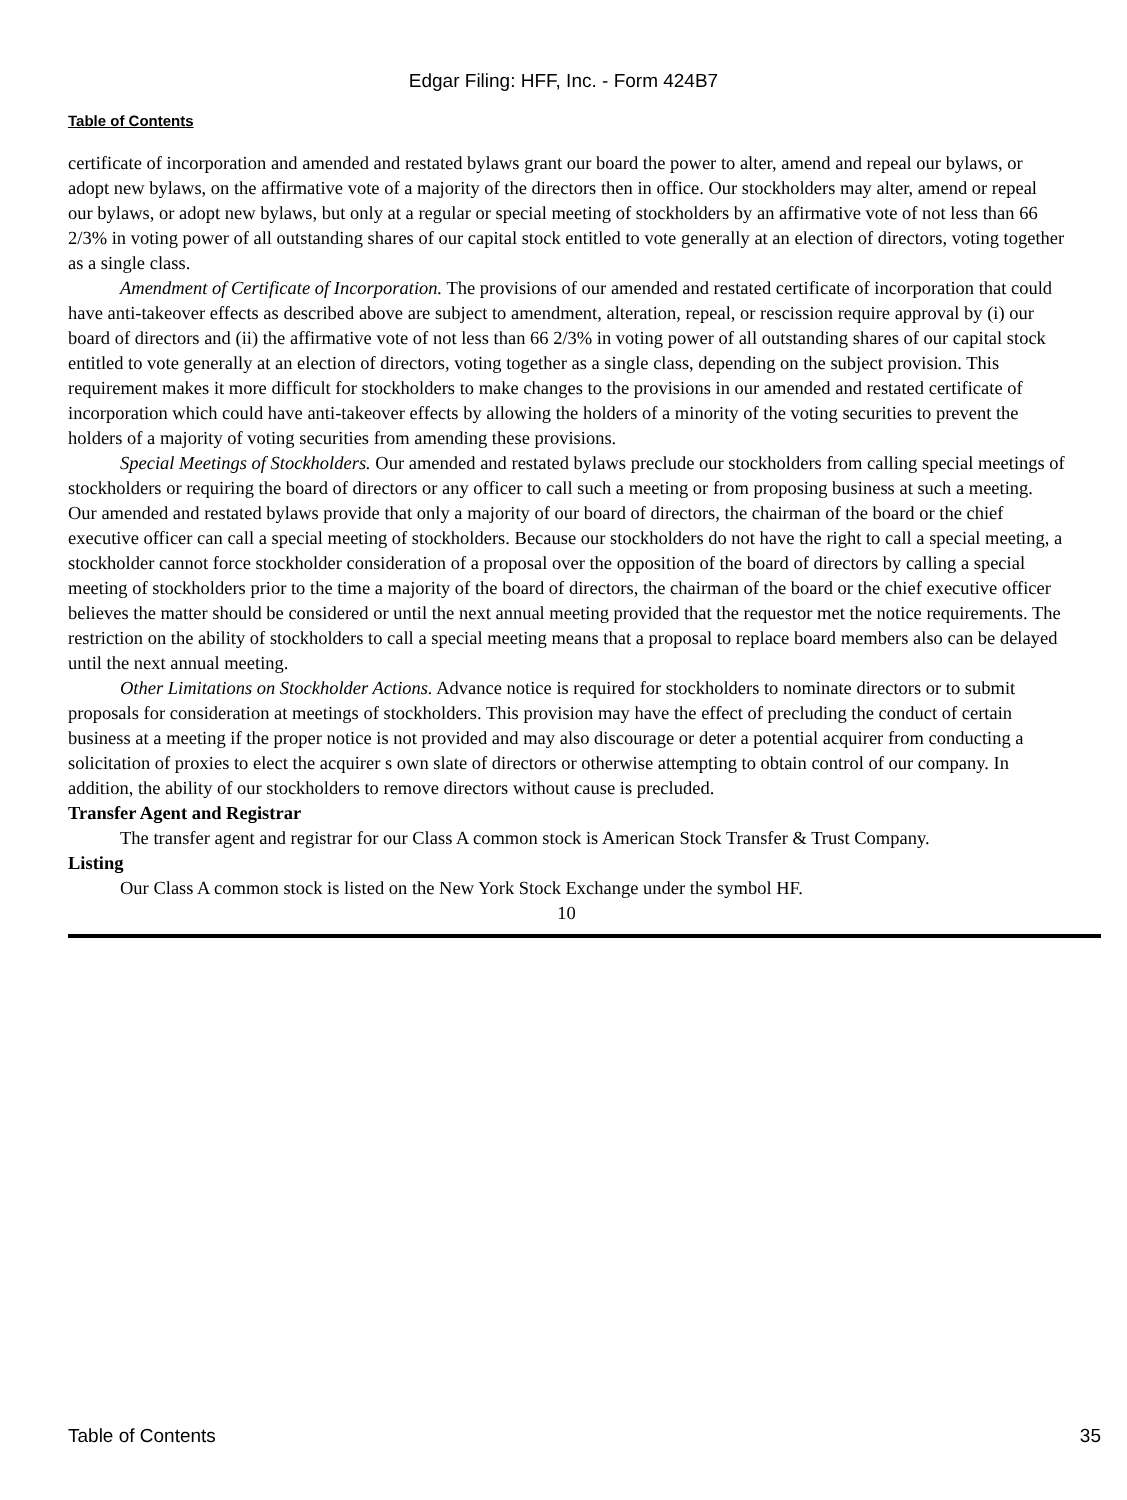Edgar Filing: HFF, Inc. - Form 424B7
Table of Contents
certificate of incorporation and amended and restated bylaws grant our board the power to alter, amend and repeal our bylaws, or adopt new bylaws, on the affirmative vote of a majority of the directors then in office. Our stockholders may alter, amend or repeal our bylaws, or adopt new bylaws, but only at a regular or special meeting of stockholders by an affirmative vote of not less than 66 2/3% in voting power of all outstanding shares of our capital stock entitled to vote generally at an election of directors, voting together as a single class.
Amendment of Certificate of Incorporation. The provisions of our amended and restated certificate of incorporation that could have anti-takeover effects as described above are subject to amendment, alteration, repeal, or rescission require approval by (i) our board of directors and (ii) the affirmative vote of not less than 66 2/3% in voting power of all outstanding shares of our capital stock entitled to vote generally at an election of directors, voting together as a single class, depending on the subject provision. This requirement makes it more difficult for stockholders to make changes to the provisions in our amended and restated certificate of incorporation which could have anti-takeover effects by allowing the holders of a minority of the voting securities to prevent the holders of a majority of voting securities from amending these provisions.
Special Meetings of Stockholders. Our amended and restated bylaws preclude our stockholders from calling special meetings of stockholders or requiring the board of directors or any officer to call such a meeting or from proposing business at such a meeting. Our amended and restated bylaws provide that only a majority of our board of directors, the chairman of the board or the chief executive officer can call a special meeting of stockholders. Because our stockholders do not have the right to call a special meeting, a stockholder cannot force stockholder consideration of a proposal over the opposition of the board of directors by calling a special meeting of stockholders prior to the time a majority of the board of directors, the chairman of the board or the chief executive officer believes the matter should be considered or until the next annual meeting provided that the requestor met the notice requirements. The restriction on the ability of stockholders to call a special meeting means that a proposal to replace board members also can be delayed until the next annual meeting.
Other Limitations on Stockholder Actions. Advance notice is required for stockholders to nominate directors or to submit proposals for consideration at meetings of stockholders. This provision may have the effect of precluding the conduct of certain business at a meeting if the proper notice is not provided and may also discourage or deter a potential acquirer from conducting a solicitation of proxies to elect the acquirer s own slate of directors or otherwise attempting to obtain control of our company. In addition, the ability of our stockholders to remove directors without cause is precluded.
Transfer Agent and Registrar
The transfer agent and registrar for our Class A common stock is American Stock Transfer & Trust Company.
Listing
Our Class A common stock is listed on the New York Stock Exchange under the symbol HF.
10
Table of Contents 35